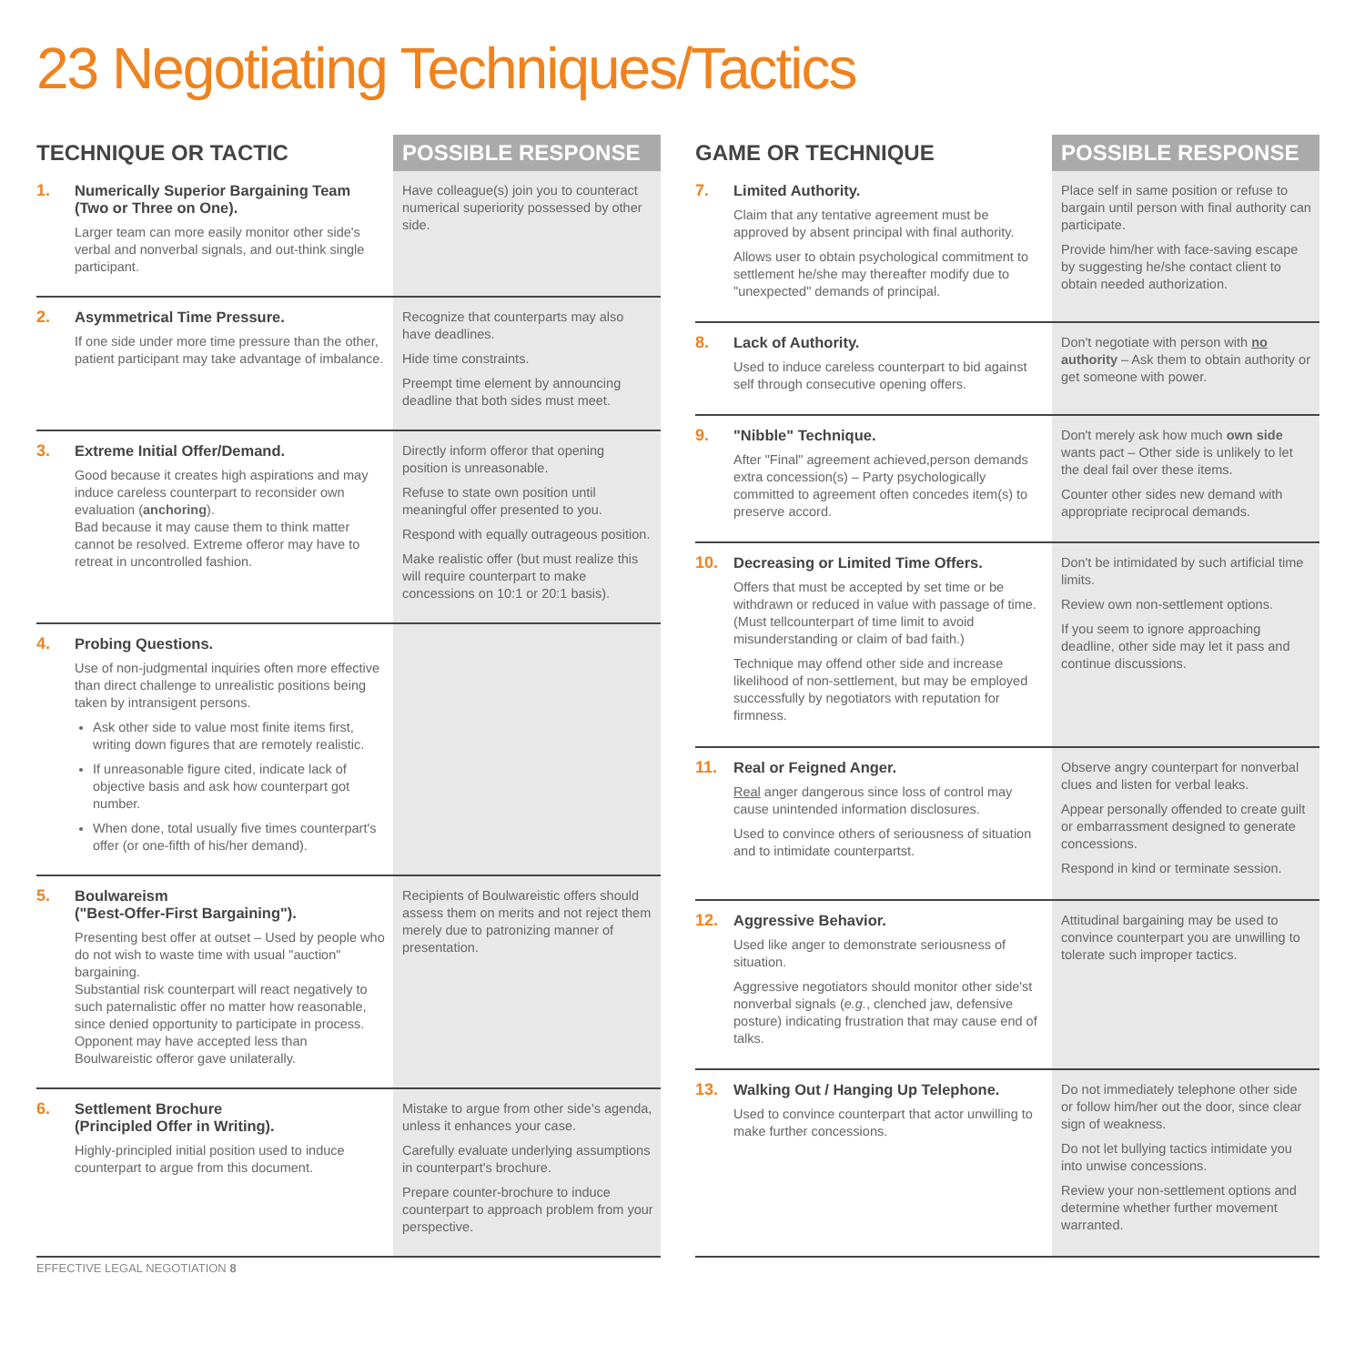23 Negotiating Techniques/Tactics
| TECHNIQUE OR TACTIC | POSSIBLE RESPONSE |
| --- | --- |
| 1. Numerically Superior Bargaining Team (Two or Three on One). Larger team can more easily monitor other side's verbal and nonverbal signals, and out-think single participant. | Have colleague(s) join you to counteract numerical superiority possessed by other side. |
| 2. Asymmetrical Time Pressure. If one side under more time pressure than the other, patient participant may take advantage of imbalance. | Recognize that counterparts may also have deadlines. Hide time constraints. Preempt time element by announcing deadline that both sides must meet. |
| 3. Extreme Initial Offer/Demand. Good because it creates high aspirations and may induce careless counterpart to reconsider own evaluation ( anchoring ). Bad because it may cause them to think matter cannot be resolved. Extreme offeror may have to retreat in uncontrolled fashion. | Directly inform offeror that opening position is unreasonable. Refuse to state own position until meaningful offer presented to you. Respond with equally outrageous position. Make realistic offer (but must realize this will require counterpart to make concessions on 10:1 or 20:1 basis). |
| 4. Probing Questions. Use of non-judgmental inquiries often more effective than direct challenge to unrealistic positions being taken by intransigent persons. Ask other side to value most finite items first, writing down figures that are remotely realistic. If unreasonable figure cited, indicate lack of objective basis and ask how counterpart got number. When done, total usually five times counterpart's offer (or one-fifth of his/her demand). | |
| 5. Boulwareism ("Best-Offer-First Bargaining"). Presenting best offer at outset – Used by people who do not wish to waste time with usual "auction" bargaining. Substantial risk counterpart will react negatively to such paternalistic offer no matter how reasonable, since denied opportunity to participate in process. Opponent may have accepted less than Boulwareistic offeror gave unilaterally. | Recipients of Boulwareistic offers should assess them on merits and not reject them merely due to patronizing manner of presentation. |
| 6. Settlement Brochure (Principled Offer in Writing). Highly-principled initial position used to induce counterpart to argue from this document. | Mistake to argue from other side's agenda, unless it enhances your case. Carefully evaluate underlying assumptions in counterpart's brochure. Prepare counter-brochure to induce counterpart to approach problem from your perspective. |
| GAME OR TECHNIQUE | POSSIBLE RESPONSE |
| --- | --- |
| 7. Limited Authority. Claim that any tentative agreement must be approved by absent principal with final authority. Allows user to obtain psychological commitment to settlement he/she may thereafter modify due to "unexpected" demands of principal. | Place self in same position or refuse to bargain until person with final authority can participate. Provide him/her with face-saving escape by suggesting he/she contact client to obtain needed authorization. |
| 8. Lack of Authority. Used to induce careless counterpart to bid against self through consecutive opening offers. | Don't negotiate with person with no authority – Ask them to obtain authority or get someone with power. |
| 9. "Nibble" Technique. After "Final" agreement achieved,person demands extra concession(s) – Party psychologically committed to agreement often concedes item(s) to preserve accord. | Don't merely ask how much own side wants pact – Other side is unlikely to let the deal fail over these items. Counter other sides new demand with appropriate reciprocal demands. |
| 10. Decreasing or Limited Time Offers. Offers that must be accepted by set time or be withdrawn or reduced in value with passage of time. (Must tellcounterpart of time limit to avoid misunderstanding or claim of bad faith.) Technique may offend other side and increase likelihood of non-settlement, but may be employed successfully by negotiators with reputation for firmness. | Don't be intimidated by such artificial time limits. Review own non-settlement options. If you seem to ignore approaching deadline, other side may let it pass and continue discussions. |
| 11. Real or Feigned Anger. Real anger dangerous since loss of control may cause unintended information disclosures. Used to convince others of seriousness of situation and to intimidate counterpartst. | Observe angry counterpart for nonverbal clues and listen for verbal leaks. Appear personally offended to create guilt or embarrassment designed to generate concessions. Respond in kind or terminate session. |
| 12. Aggressive Behavior. Used like anger to demonstrate seriousness of situation. Aggressive negotiators should monitor other side'st nonverbal signals ( e.g. , clenched jaw, defensive posture) indicating frustration that may cause end of talks. | Attitudinal bargaining may be used to convince counterpart you are unwilling to tolerate such improper tactics. |
| 13. Walking Out / Hanging Up Telephone. Used to convince counterpart that actor unwilling to make further concessions. | Do not immediately telephone other side or follow him/her out the door, since clear sign of weakness. Do not let bullying tactics intimidate you into unwise concessions. Review your non-settlement options and determine whether further movement warranted. |
EFFECTIVE LEGAL NEGOTIATION 8